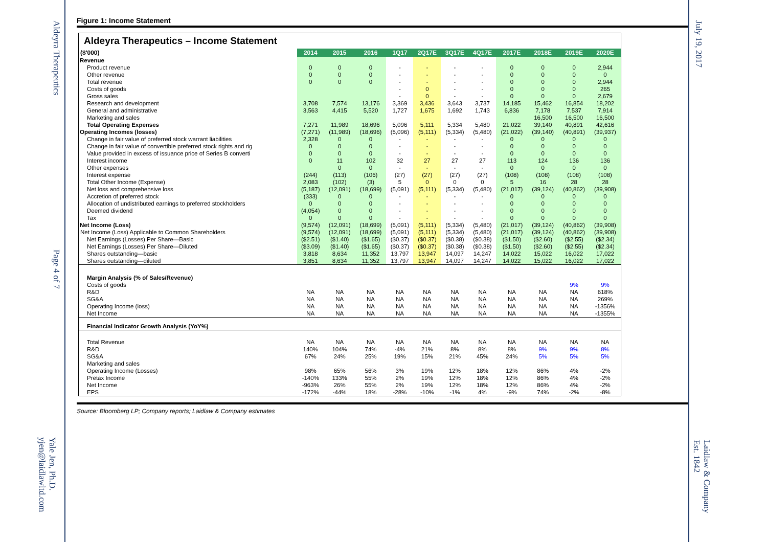Aldeyra Therapeutics
Page 4 of 7
Yale Jen, Ph.D.
yjen@laidlawltd.com
July 19, 2017
Laidlaw & Company
Est. 1842
Figure 1: Income Statement
Aldeyra Therapeutics – Income Statement
| ($'000) | 2014 | 2015 | 2016 | 1Q17 | 2Q17E | 3Q17E | 4Q17E | 2017E | 2018E | 2019E | 2020E |
| --- | --- | --- | --- | --- | --- | --- | --- | --- | --- | --- | --- |
| Revenue | | | | | | | | | | | |
| Product revenue | 0 | 0 | 0 | - | - | - | - | 0 | 0 | 0 | 2,944 |
| Other revenue | 0 | 0 | 0 | - | - | - | - | 0 | 0 | 0 | 0 |
| Total revenue | 0 | 0 | 0 | - | - | - | - | 0 | 0 | 0 | 2,944 |
| Costs of goods | | | | - | 0 | - | - | 0 | 0 | 0 | 265 |
| Gross sales | | | | - | 0 | - | - | 0 | 0 | 0 | 2,679 |
| Research and development | 3,708 | 7,574 | 13,176 | 3,369 | 3,436 | 3,643 | 3,737 | 14,185 | 15,462 | 16,854 | 18,202 |
| General and administrative | 3,563 | 4,415 | 5,520 | 1,727 | 1,675 | 1,692 | 1,743 | 6,836 | 7,178 | 7,537 | 7,914 |
| Marketing and sales | | | | | | | | | 16,500 | 16,500 | 16,500 |
| Total Operating Expenses | 7,271 | 11,989 | 18,696 | 5,096 | 5,111 | 5,334 | 5,480 | 21,022 | 39,140 | 40,891 | 42,616 |
| Operating Incomes (losses) | (7,271) | (11,989) | (18,696) | (5,096) | (5,111) | (5,334) | (5,480) | (21,022) | (39,140) | (40,891) | (39,937) |
| Change in fair value of preferred stock warrant liabilities | 2,328 | 0 | 0 | - | - | - | - | 0 | 0 | 0 | 0 |
| Change in fair value of convertible preferred stock rights and rig | 0 | 0 | 0 | - | - | - | - | 0 | 0 | 0 | 0 |
| Value provided in excess of issuance price of Series B converti | 0 | 0 | 0 | - | - | - | - | 0 | 0 | 0 | 0 |
| Interest income | 0 | 11 | 102 | 32 | 27 | 27 | 27 | 113 | 124 | 136 | 136 |
| Other expenses | | 0 | 0 | - | - | - | - | 0 | 0 | 0 | 0 |
| Interest expense | (244) | (113) | (106) | (27) | (27) | (27) | (27) | (108) | (108) | (108) | (108) |
| Total Other Income (Expense) | 2,083 | (102) | (3) | 5 | 0 | 0 | 0 | 5 | 16 | 28 | 28 |
| Net loss and comprehensive loss | (5,187) | (12,091) | (18,699) | (5,091) | (5,111) | (5,334) | (5,480) | (21,017) | (39,124) | (40,862) | (39,908) |
| Accretion of preferred stock | (333) | 0 | 0 | - | - | - | - | 0 | 0 | 0 | 0 |
| Allocation of undistributed earnings to preferred stockholders | 0 | 0 | 0 | - | - | - | - | 0 | 0 | 0 | 0 |
| Deemed dividend | (4,054) | 0 | 0 | - | - | - | - | 0 | 0 | 0 | 0 |
| Tax | 0 | 0 | 0 | - | - | - | - | 0 | 0 | 0 | 0 |
| Net Income (Loss) | (9,574) | (12,091) | (18,699) | (5,091) | (5,111) | (5,334) | (5,480) | (21,017) | (39,124) | (40,862) | (39,908) |
| Net Income (Loss) Applicable to Common Shareholders | (9,574) | (12,091) | (18,699) | (5,091) | (5,111) | (5,334) | (5,480) | (21,017) | (39,124) | (40,862) | (39,908) |
| Net Earnings (Losses) Per Share—Basic | ($2.51) | ($1.40) | ($1.65) | ($0.37) | ($0.37) | ($0.38) | ($0.38) | ($1.50) | ($2.60) | ($2.55) | ($2.34) |
| Net Earnings (Losses) Per Share—Diluted | ($3.09) | ($1.40) | ($1.65) | ($0.37) | ($0.37) | ($0.38) | ($0.38) | ($1.50) | ($2.60) | ($2.55) | ($2.34) |
| Shares outstanding—basic | 3,818 | 8,634 | 11,352 | 13,797 | 13,947 | 14,097 | 14,247 | 14,022 | 15,022 | 16,022 | 17,022 |
| Shares outstanding—diluted | 3,851 | 8,634 | 11,352 | 13,797 | 13,947 | 14,097 | 14,247 | 14,022 | 15,022 | 16,022 | 17,022 |
| Margin Analysis (% of Sales/Revenue) | | | | | | | | | | | |
| Costs of goods | | | | | | | | | | 9% | 9% |
| R&D | NA | NA | NA | NA | NA | NA | NA | NA | NA | NA | 618% |
| SG&A | NA | NA | NA | NA | NA | NA | NA | NA | NA | NA | 269% |
| Operating Income (loss) | NA | NA | NA | NA | NA | NA | NA | NA | NA | NA | -1356% |
| Net Income | NA | NA | NA | NA | NA | NA | NA | NA | NA | NA | -1355% |
| Financial Indicator Growth Analysis (YoY%) | | | | | | | | | | | |
| Total Revenue | NA | NA | NA | NA | NA | NA | NA | NA | NA | NA | NA |
| R&D | 140% | 104% | 74% | -4% | 21% | 8% | 8% | 8% | 9% | 9% | 8% |
| SG&A | 67% | 24% | 25% | 19% | 15% | 21% | 45% | 24% | 5% | 5% | 5% |
| Marketing and sales | | | | | | | | | | | |
| Operating Income (Losses) | 98% | 65% | 56% | 3% | 19% | 12% | 18% | 12% | 86% | 4% | -2% |
| Pretax Income | -140% | 133% | 55% | 2% | 19% | 12% | 18% | 12% | 86% | 4% | -2% |
| Net Income | -963% | 26% | 55% | 2% | 19% | 12% | 18% | 12% | 86% | 4% | -2% |
| EPS | -172% | -44% | 18% | -28% | -10% | -1% | 4% | -9% | 74% | -2% | -8% |
Source: Bloomberg LP; Company reports; Laidlaw & Company estimates